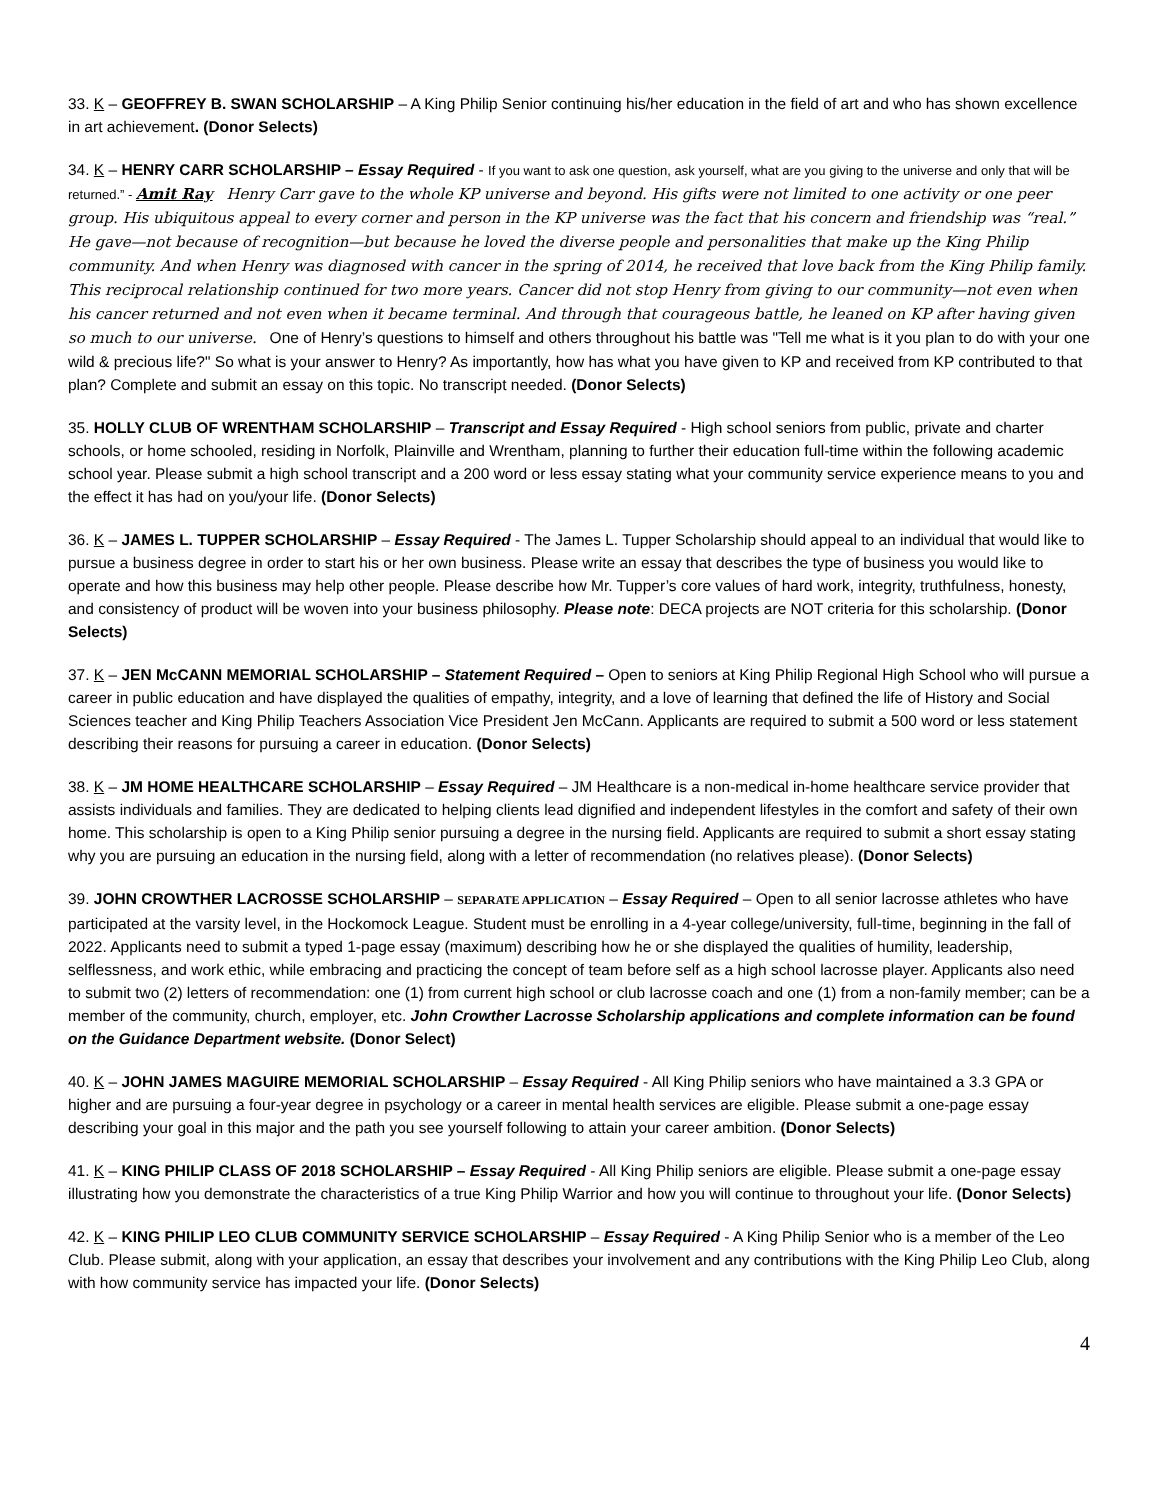33. K – GEOFFREY B. SWAN SCHOLARSHIP – A King Philip Senior continuing his/her education in the field of art and who has shown excellence in art achievement. (Donor Selects)
34. K – HENRY CARR SCHOLARSHIP – Essay Required - If you want to ask one question, ask yourself, what are you giving to the universe and only that will be returned.” - Amit Ray Henry Carr gave to the whole KP universe and beyond. His gifts were not limited to one activity or one peer group. His ubiquitous appeal to every corner and person in the KP universe was the fact that his concern and friendship was “real.” He gave—not because of recognition—but because he loved the diverse people and personalities that make up the King Philip community. And when Henry was diagnosed with cancer in the spring of 2014, he received that love back from the King Philip family. This reciprocal relationship continued for two more years. Cancer did not stop Henry from giving to our community—not even when his cancer returned and not even when it became terminal. And through that courageous battle, he leaned on KP after having given so much to our universe. One of Henry’s questions to himself and others throughout his battle was "Tell me what is it you plan to do with your one wild & precious life?" So what is your answer to Henry? As importantly, how has what you have given to KP and received from KP contributed to that plan? Complete and submit an essay on this topic. No transcript needed. (Donor Selects)
35. HOLLY CLUB OF WRENTHAM SCHOLARSHIP – Transcript and Essay Required - High school seniors from public, private and charter schools, or home schooled, residing in Norfolk, Plainville and Wrentham, planning to further their education full-time within the following academic school year. Please submit a high school transcript and a 200 word or less essay stating what your community service experience means to you and the effect it has had on you/your life. (Donor Selects)
36. K – JAMES L. TUPPER SCHOLARSHIP – Essay Required - The James L. Tupper Scholarship should appeal to an individual that would like to pursue a business degree in order to start his or her own business. Please write an essay that describes the type of business you would like to operate and how this business may help other people. Please describe how Mr. Tupper’s core values of hard work, integrity, truthfulness, honesty, and consistency of product will be woven into your business philosophy. Please note: DECA projects are NOT criteria for this scholarship. (Donor Selects)
37. K – JEN McCANN MEMORIAL SCHOLARSHIP – Statement Required – Open to seniors at King Philip Regional High School who will pursue a career in public education and have displayed the qualities of empathy, integrity, and a love of learning that defined the life of History and Social Sciences teacher and King Philip Teachers Association Vice President Jen McCann. Applicants are required to submit a 500 word or less statement describing their reasons for pursuing a career in education. (Donor Selects)
38. K – JM HOME HEALTHCARE SCHOLARSHIP – Essay Required – JM Healthcare is a non-medical in-home healthcare service provider that assists individuals and families. They are dedicated to helping clients lead dignified and independent lifestyles in the comfort and safety of their own home. This scholarship is open to a King Philip senior pursuing a degree in the nursing field. Applicants are required to submit a short essay stating why you are pursuing an education in the nursing field, along with a letter of recommendation (no relatives please). (Donor Selects)
39. JOHN CROWTHER LACROSSE SCHOLARSHIP – SEPARATE APPLICATION – Essay Required – Open to all senior lacrosse athletes who have participated at the varsity level, in the Hockomock League. Student must be enrolling in a 4-year college/university, full-time, beginning in the fall of 2022. Applicants need to submit a typed 1-page essay (maximum) describing how he or she displayed the qualities of humility, leadership, selflessness, and work ethic, while embracing and practicing the concept of team before self as a high school lacrosse player. Applicants also need to submit two (2) letters of recommendation: one (1) from current high school or club lacrosse coach and one (1) from a non-family member; can be a member of the community, church, employer, etc. John Crowther Lacrosse Scholarship applications and complete information can be found on the Guidance Department website. (Donor Select)
40. K – JOHN JAMES MAGUIRE MEMORIAL SCHOLARSHIP – Essay Required - All King Philip seniors who have maintained a 3.3 GPA or higher and are pursuing a four-year degree in psychology or a career in mental health services are eligible. Please submit a one-page essay describing your goal in this major and the path you see yourself following to attain your career ambition. (Donor Selects)
41. K – KING PHILIP CLASS OF 2018 SCHOLARSHIP – Essay Required - All King Philip seniors are eligible. Please submit a one-page essay illustrating how you demonstrate the characteristics of a true King Philip Warrior and how you will continue to throughout your life. (Donor Selects)
42. K – KING PHILIP LEO CLUB COMMUNITY SERVICE SCHOLARSHIP – Essay Required - A King Philip Senior who is a member of the Leo Club. Please submit, along with your application, an essay that describes your involvement and any contributions with the King Philip Leo Club, along with how community service has impacted your life. (Donor Selects)
4